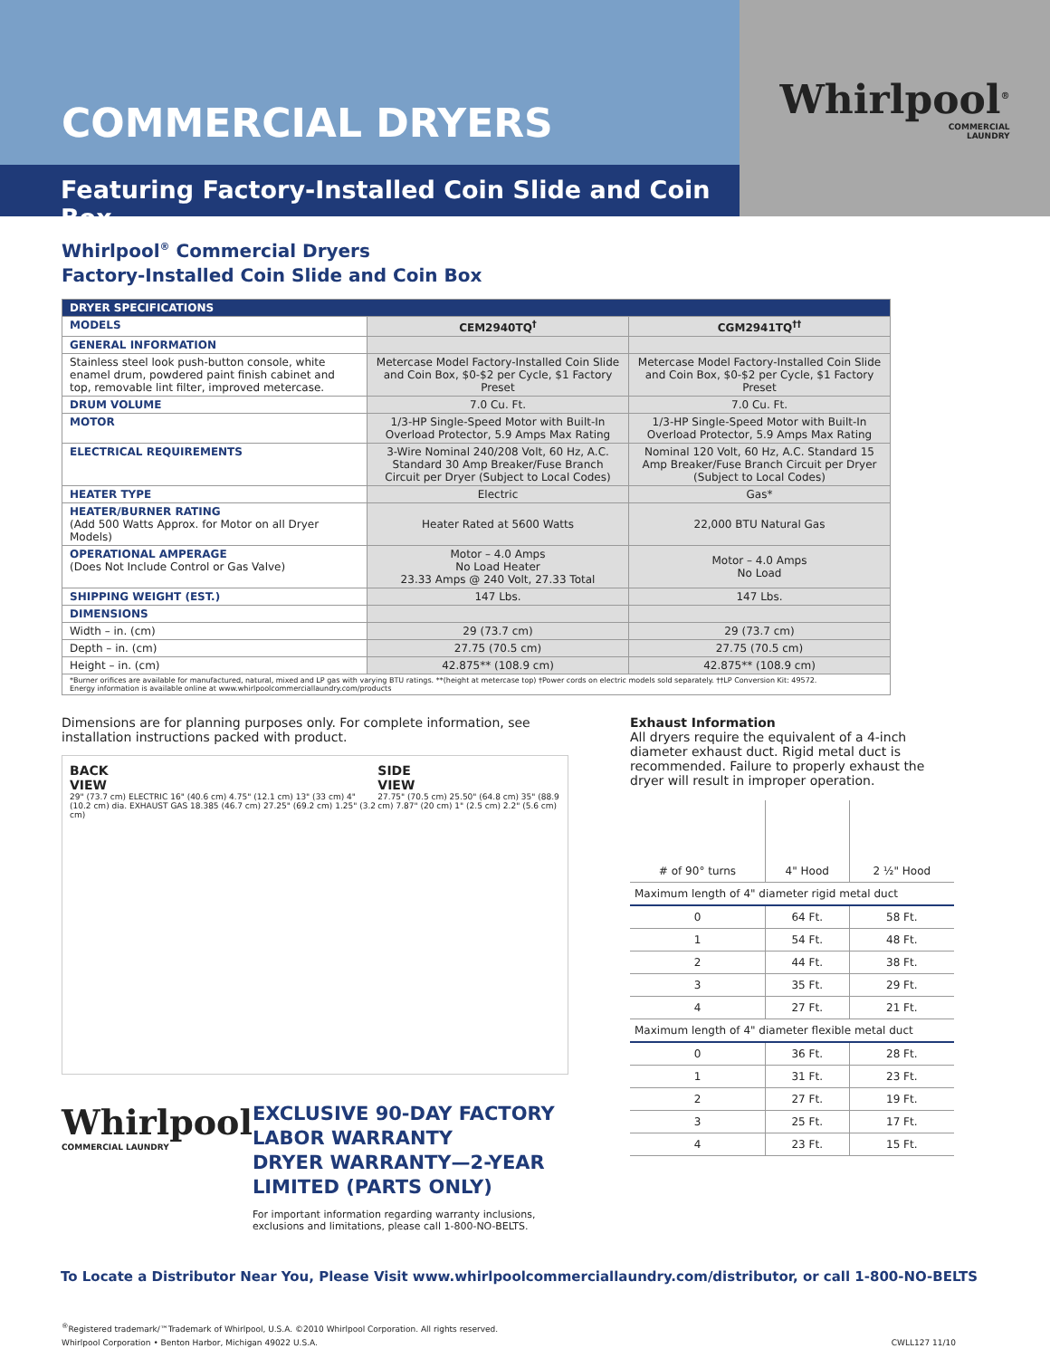COMMERCIAL DRYERS
Featuring Factory-Installed Coin Slide and Coin Box
Whirlpool<sup>®</sup>
COMMERCIAL
LAUNDRY
Whirlpool<sup>®</sup> Commercial Dryers
Factory-Installed Coin Slide and Coin Box
| DRYER SPECIFICATIONS | | |
| --- | --- | --- |
| MODELS | CEM2940TQ<sup>†</sup> | CGM2941TQ<sup>††</sup> |
| GENERAL INFORMATION | | |
| Stainless steel look push-button console, white enamel drum, powdered paint finish cabinet and top, removable lint filter, improved metercase. | Metercase Model Factory-Installed Coin Slide and Coin Box, $0-$2 per Cycle, $1 Factory Preset | Metercase Model Factory-Installed Coin Slide and Coin Box, $0-$2 per Cycle, $1 Factory Preset |
| DRUM VOLUME | 7.0 Cu. Ft. | 7.0 Cu. Ft. |
| MOTOR | 1/3-HP Single-Speed Motor with Built-In Overload Protector, 5.9 Amps Max Rating | 1/3-HP Single-Speed Motor with Built-In Overload Protector, 5.9 Amps Max Rating |
| ELECTRICAL REQUIREMENTS | 3-Wire Nominal 240/208 Volt, 60 Hz, A.C. Standard 30 Amp Breaker/Fuse Branch Circuit per Dryer (Subject to Local Codes) | Nominal 120 Volt, 60 Hz, A.C. Standard 15 Amp Breaker/Fuse Branch Circuit per Dryer (Subject to Local Codes) |
| HEATER TYPE | Electric | Gas* |
| HEATER/BURNER RATING (Add 500 Watts Approx. for Motor on all Dryer Models) | Heater Rated at 5600 Watts | 22,000 BTU Natural Gas |
| OPERATIONAL AMPERAGE (Does Not Include Control or Gas Valve) | Motor – 4.0 Amps No Load Heater 23.33 Amps @ 240 Volt, 27.33 Total | Motor – 4.0 Amps No Load |
| SHIPPING WEIGHT (EST.) | 147 Lbs. | 147 Lbs. |
| DIMENSIONS | | |
| Width – in. (cm) | 29 (73.7 cm) | 29 (73.7 cm) |
| Depth – in. (cm) | 27.75 (70.5 cm) | 27.75 (70.5 cm) |
| Height – in. (cm) | 42.875** (108.9 cm) | 42.875** (108.9 cm) |
| *Burner orifices are available for manufactured, natural, mixed and LP gas with varying BTU ratings. **(height at metercase top) †Power cords on electric models sold separately. ††LP Conversion Kit: 49572. Energy information is available online at www.whirlpoolcommerciallaundry.com/products | | |
Dimensions are for planning purposes only. For complete information, see installation instructions packed with product.
BACK
VIEW
29" (73.7 cm) ELECTRIC 16" (40.6 cm) 4.75" (12.1 cm) 13" (33 cm) 4" (10.2 cm) dia. EXHAUST GAS 18.385 (46.7 cm) 27.25" (69.2 cm) 1.25" (3.2 cm)
SIDE
VIEW
27.75" (70.5 cm) 25.50" (64.8 cm) 35" (88.9 cm) 7.87" (20 cm) 1" (2.5 cm) 2.2" (5.6 cm)
Whirlpool
COMMERCIAL LAUNDRY
EXCLUSIVE 90-DAY FACTORY LABOR WARRANTY
DRYER WARRANTY—2-YEAR LIMITED (PARTS ONLY)
For important information regarding warranty inclusions, exclusions and limitations, please call 1-800-NO-BELTS.
Exhaust Information
All dryers require the equivalent of a 4-inch diameter exhaust duct. Rigid metal duct is recommended. Failure to properly exhaust the dryer will result in improper operation.
| # of 90° turns | 4" Hood | 2 ½" Hood |
| Maximum length of 4" diameter rigid metal duct | | |
| 0 | 64 Ft. | 58 Ft. |
| 1 | 54 Ft. | 48 Ft. |
| 2 | 44 Ft. | 38 Ft. |
| 3 | 35 Ft. | 29 Ft. |
| 4 | 27 Ft. | 21 Ft. |
| Maximum length of 4" diameter flexible metal duct | | |
| 0 | 36 Ft. | 28 Ft. |
| 1 | 31 Ft. | 23 Ft. |
| 2 | 27 Ft. | 19 Ft. |
| 3 | 25 Ft. | 17 Ft. |
| 4 | 23 Ft. | 15 Ft. |
To Locate a Distributor Near You, Please Visit www.whirlpoolcommerciallaundry.com/distributor, or call 1-800-NO-BELTS
<sup>®</sup>Registered trademark/™Trademark of Whirlpool, U.S.A. ©2010 Whirlpool Corporation. All rights reserved.
Whirlpool Corporation • Benton Harbor, Michigan 49022 U.S.A.
CWLL127 11/10